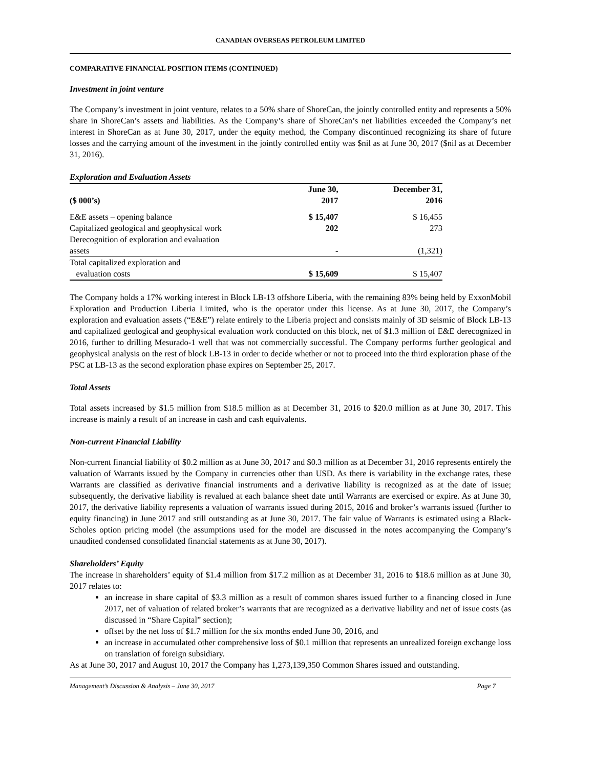CANADIAN OVERSEAS PETROLEUM LIMITED
COMPARATIVE FINANCIAL POSITION ITEMS (CONTINUED)
Investment in joint venture
The Company’s investment in joint venture, relates to a 50% share of ShoreCan, the jointly controlled entity and represents a 50% share in ShoreCan’s assets and liabilities. As the Company’s share of ShoreCan’s net liabilities exceeded the Company’s net interest in ShoreCan as at June 30, 2017, under the equity method, the Company discontinued recognizing its share of future losses and the carrying amount of the investment in the jointly controlled entity was $nil as at June 30, 2017 ($nil as at December 31, 2016).
Exploration and Evaluation Assets
| ($ 000’s) | June 30, 2017 | December 31, 2016 |
| --- | --- | --- |
| E&E assets – opening balance | $ 15,407 | $ 16,455 |
| Capitalized geological and geophysical work | 202 | 273 |
| Derecognition of exploration and evaluation assets | - | (1,321) |
| Total capitalized exploration and evaluation costs | $ 15,609 | $ 15,407 |
The Company holds a 17% working interest in Block LB-13 offshore Liberia, with the remaining 83% being held by ExxonMobil Exploration and Production Liberia Limited, who is the operator under this license. As at June 30, 2017, the Company’s exploration and evaluation assets (“E&E”) relate entirely to the Liberia project and consists mainly of 3D seismic of Block LB-13 and capitalized geological and geophysical evaluation work conducted on this block, net of $1.3 million of E&E derecognized in 2016, further to drilling Mesurado-1 well that was not commercially successful. The Company performs further geological and geophysical analysis on the rest of block LB-13 in order to decide whether or not to proceed into the third exploration phase of the PSC at LB-13 as the second exploration phase expires on September 25, 2017.
Total Assets
Total assets increased by $1.5 million from $18.5 million as at December 31, 2016 to $20.0 million as at June 30, 2017. This increase is mainly a result of an increase in cash and cash equivalents.
Non-current Financial Liability
Non-current financial liability of $0.2 million as at June 30, 2017 and $0.3 million as at December 31, 2016 represents entirely the valuation of Warrants issued by the Company in currencies other than USD. As there is variability in the exchange rates, these Warrants are classified as derivative financial instruments and a derivative liability is recognized as at the date of issue; subsequently, the derivative liability is revalued at each balance sheet date until Warrants are exercised or expire. As at June 30, 2017, the derivative liability represents a valuation of warrants issued during 2015, 2016 and broker’s warrants issued (further to equity financing) in June 2017 and still outstanding as at June 30, 2017. The fair value of Warrants is estimated using a Black-Scholes option pricing model (the assumptions used for the model are discussed in the notes accompanying the Company’s unaudited condensed consolidated financial statements as at June 30, 2017).
Shareholders’ Equity
The increase in shareholders’ equity of $1.4 million from $17.2 million as at December 31, 2016 to $18.6 million as at June 30, 2017 relates to:
an increase in share capital of $3.3 million as a result of common shares issued further to a financing closed in June 2017, net of valuation of related broker’s warrants that are recognized as a derivative liability and net of issue costs (as discussed in “Share Capital” section);
offset by the net loss of $1.7 million for the six months ended June 30, 2016, and
an increase in accumulated other comprehensive loss of $0.1 million that represents an unrealized foreign exchange loss on translation of foreign subsidiary.
As at June 30, 2017 and August 10, 2017 the Company has 1,273,139,350 Common Shares issued and outstanding.
Management’s Discussion & Analysis – June 30, 2017 Page 7